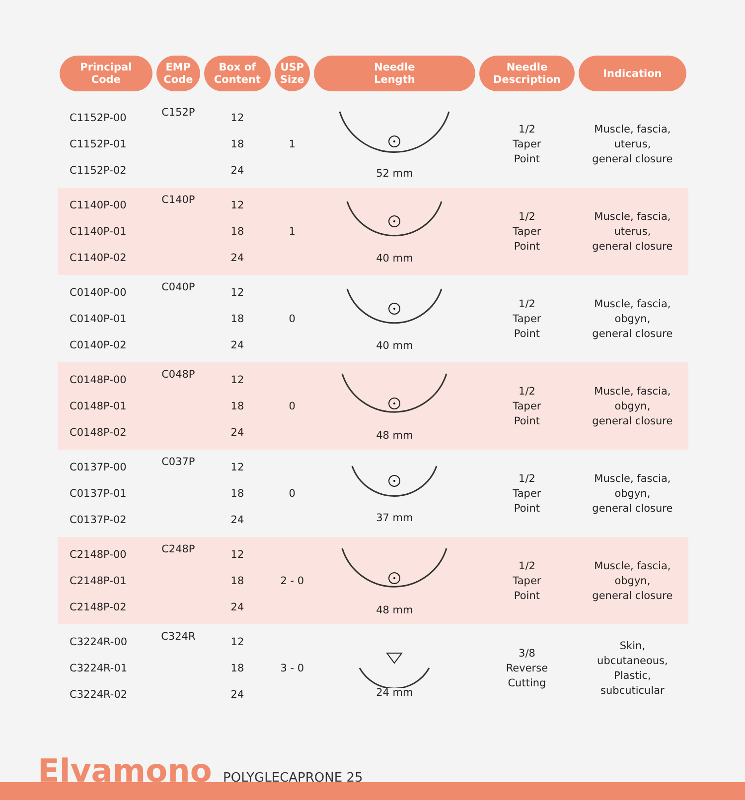| Principal Code | EMP Code | Box of Content | USP Size | Needle Length | Needle Description | Indication |
| --- | --- | --- | --- | --- | --- | --- |
| C1152P-00 C1152P-01 C1152P-02 | C152P | 12 18 24 | 1 | 52 mm | 1/2 Taper Point | Muscle, fascia, uterus, general closure |
| C1140P-00 C1140P-01 C1140P-02 | C140P | 12 18 24 | 1 | 40 mm | 1/2 Taper Point | Muscle, fascia, uterus, general closure |
| C0140P-00 C0140P-01 C0140P-02 | C040P | 12 18 24 | 0 | 40 mm | 1/2 Taper Point | Muscle, fascia, obgyn, general closure |
| C0148P-00 C0148P-01 C0148P-02 | C048P | 12 18 24 | 0 | 48 mm | 1/2 Taper Point | Muscle, fascia, obgyn, general closure |
| C0137P-00 C0137P-01 C0137P-02 | C037P | 12 18 24 | 0 | 37 mm | 1/2 Taper Point | Muscle, fascia, obgyn, general closure |
| C2148P-00 C2148P-01 C2148P-02 | C248P | 12 18 24 | 2 - 0 | 48 mm | 1/2 Taper Point | Muscle, fascia, obgyn, general closure |
| C3224R-00 C3224R-01 C3224R-02 | C324R | 12 18 24 | 3 - 0 | 24 mm | 3/8 Reverse Cutting | Skin, ubcutaneous, Plastic, subcuticular |
Elvamono POLYGLECAPRONE 25